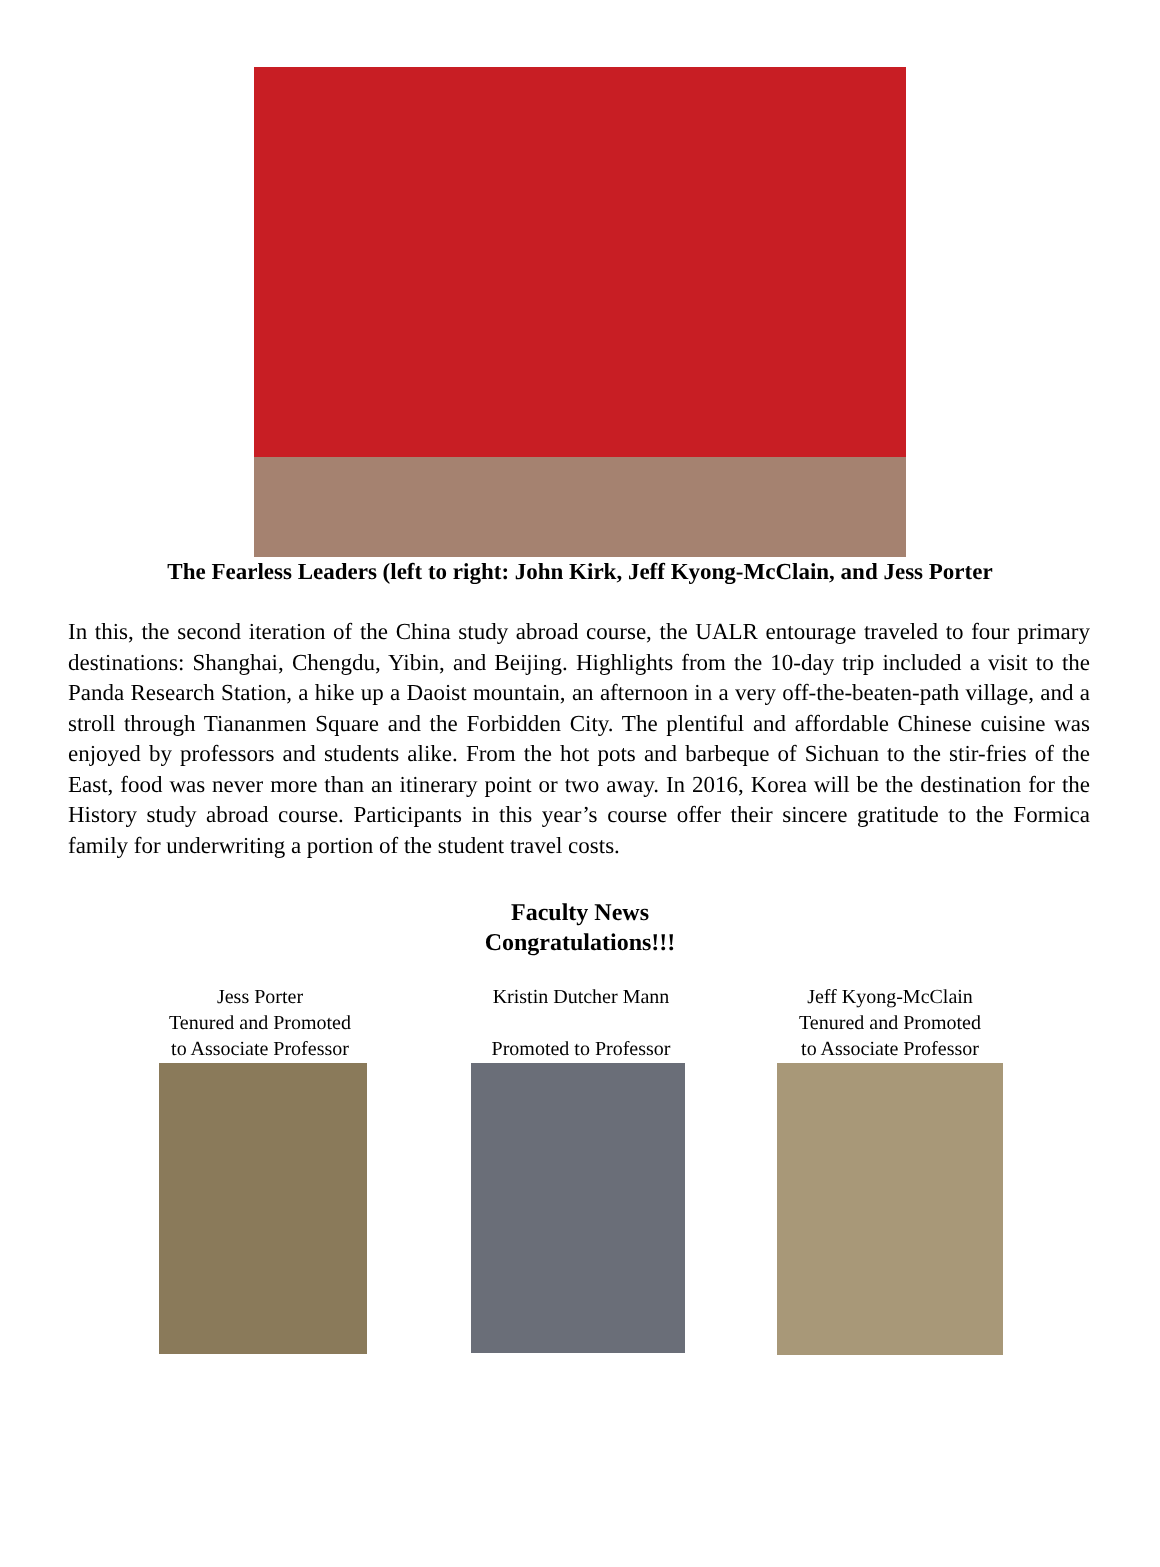The Fearless Leaders (left to right: John Kirk, Jeff Kyong-McClain, and Jess Porter
In this, the second iteration of the China study abroad course, the UALR entourage traveled to four primary destinations: Shanghai, Chengdu, Yibin, and Beijing. Highlights from the 10-day trip included a visit to the Panda Research Station, a hike up a Daoist mountain, an afternoon in a very off-the-beaten-path village, and a stroll through Tiananmen Square and the Forbidden City. The plentiful and affordable Chinese cuisine was enjoyed by professors and students alike. From the hot pots and barbeque of Sichuan to the stir-fries of the East, food was never more than an itinerary point or two away. In 2016, Korea will be the destination for the History study abroad course. Participants in this year’s course offer their sincere gratitude to the Formica family for underwriting a portion of the student travel costs.
Faculty News
Congratulations!!!
Jess Porter
Tenured and Promoted
to Associate Professor
Kristin Dutcher Mann
Promoted to Professor
Jeff Kyong-McClain
Tenured and Promoted
to Associate Professor